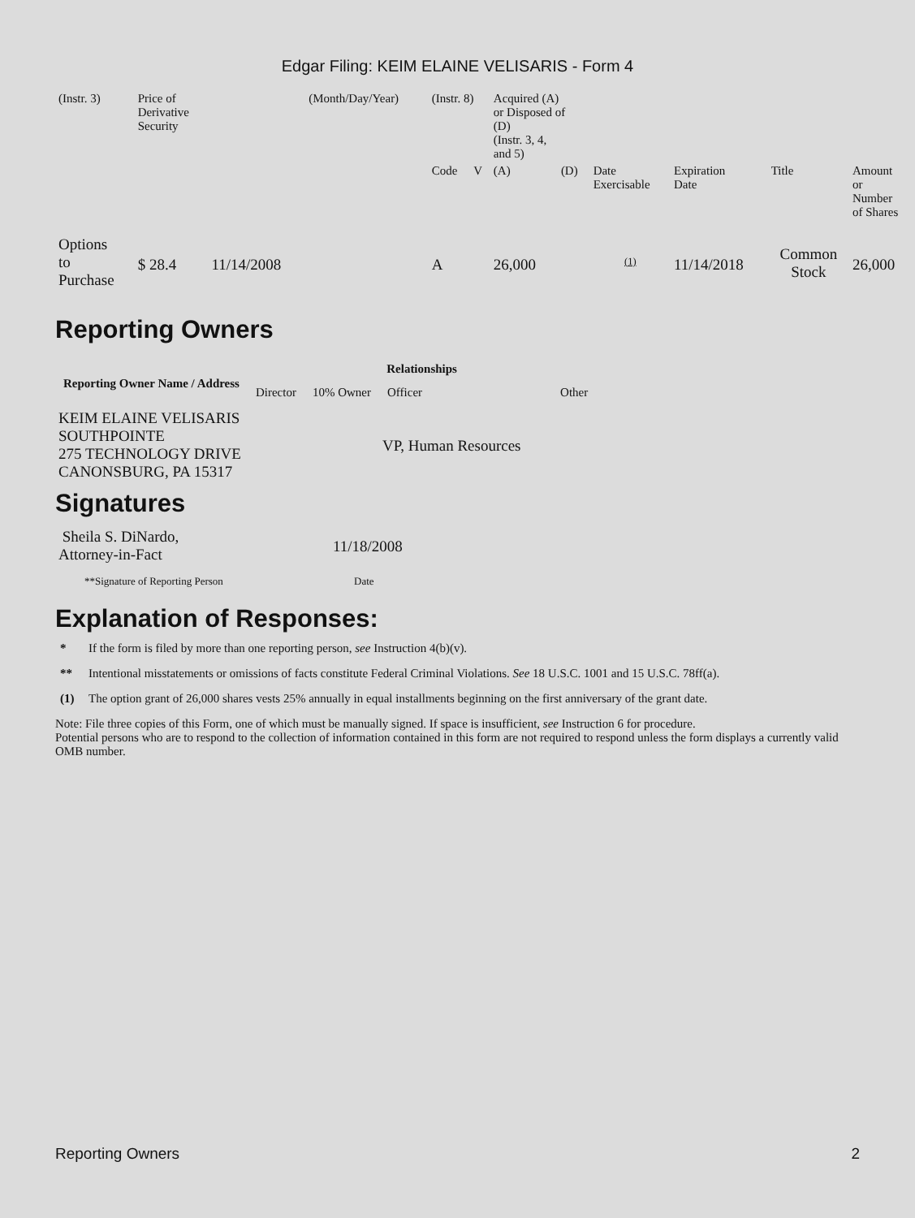Edgar Filing: KEIM ELAINE VELISARIS - Form 4
| (Instr. 3) | Price of Derivative Security | | (Month/Day/Year) | (Instr. 8) | | Acquired (A) or Disposed of (D) (Instr. 3, 4, and 5) | | | | | |
| | | | | Code | V | (A) | (D) | Date Exercisable | Expiration Date | Title | Amount or Number of Shares |
| Options to Purchase | $ 28.4 | 11/14/2008 | | A | | 26,000 | | <sup>(1)</sup> | 11/14/2018 | Common Stock | 26,000 |
Reporting Owners
| Reporting Owner Name / Address | Relationships | | | |
| --- | --- | --- | --- | --- |
| | Director | 10% Owner | Officer | Other |
| KEIM ELAINE VELISARIS SOUTHPOINTE 275 TECHNOLOGY DRIVE CANONSBURG, PA 15317 | | | VP, Human Resources | |
Signatures
| Sheila S. DiNardo, Attorney-in-Fact | 11/18/2008 |
| **Signature of Reporting Person | Date |
Explanation of Responses:
* If the form is filed by more than one reporting person, see Instruction 4(b)(v).
** Intentional misstatements or omissions of facts constitute Federal Criminal Violations. See 18 U.S.C. 1001 and 15 U.S.C. 78ff(a).
(1) The option grant of 26,000 shares vests 25% annually in equal installments beginning on the first anniversary of the grant date.
Note: File three copies of this Form, one of which must be manually signed. If space is insufficient, see Instruction 6 for procedure.
Potential persons who are to respond to the collection of information contained in this form are not required to respond unless the form displays a currently valid OMB number.
Reporting Owners 2